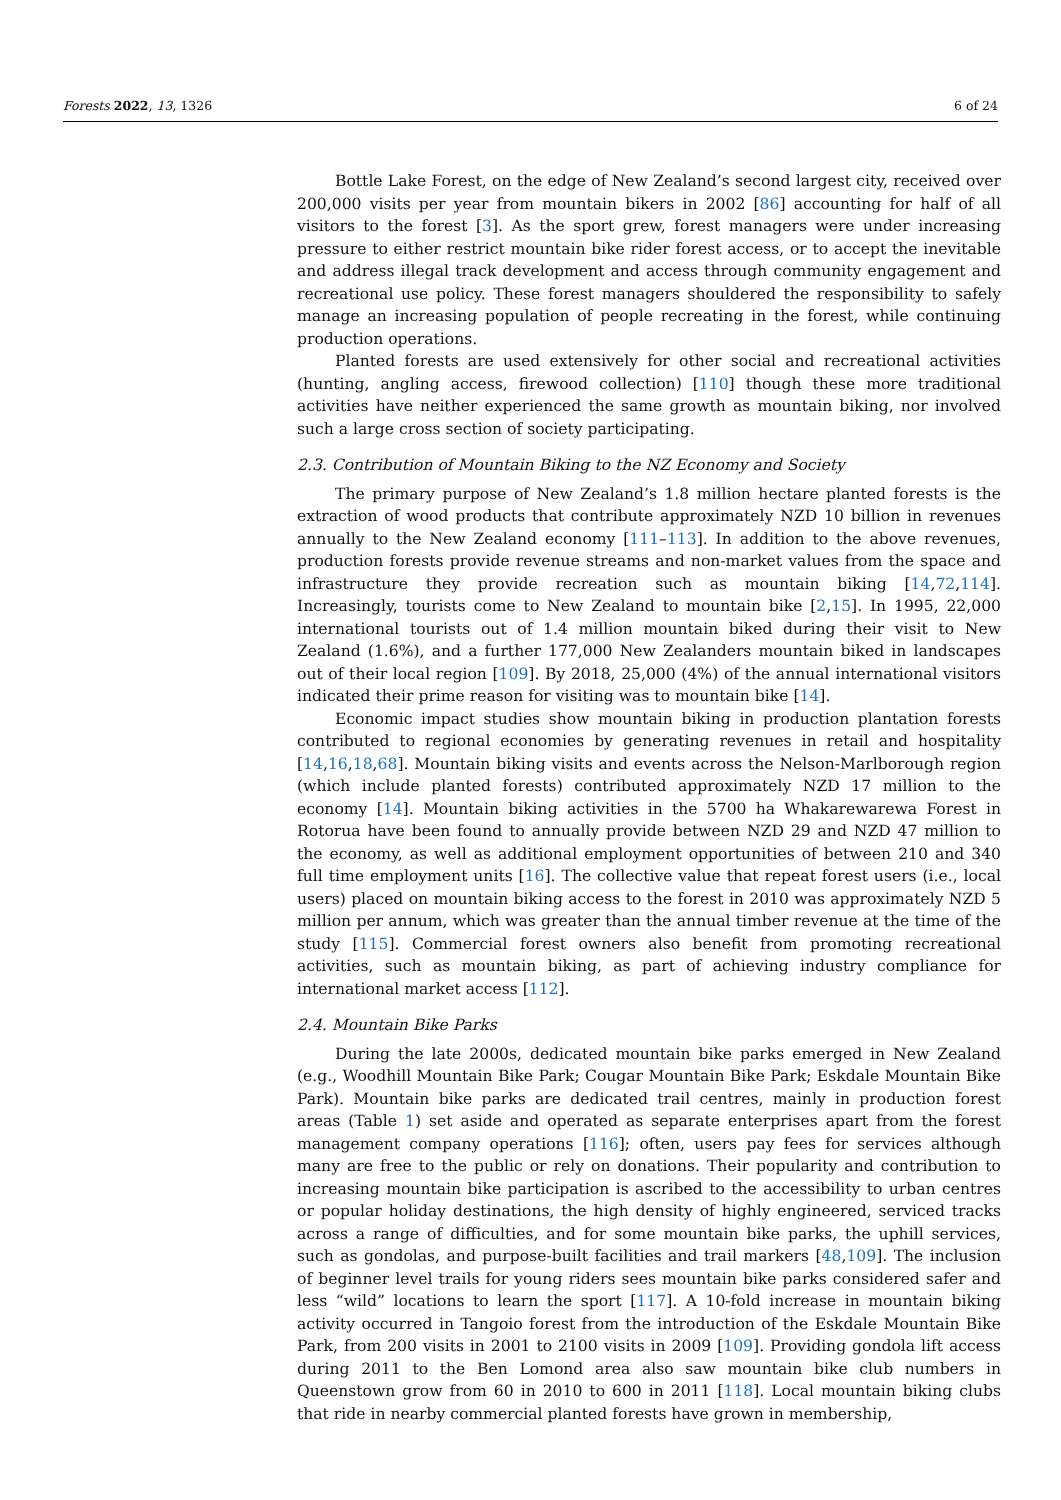Forests 2022, 13, 1326 6 of 24
Bottle Lake Forest, on the edge of New Zealand’s second largest city, received over 200,000 visits per year from mountain bikers in 2002 [86] accounting for half of all visitors to the forest [3]. As the sport grew, forest managers were under increasing pressure to either restrict mountain bike rider forest access, or to accept the inevitable and address illegal track development and access through community engagement and recreational use policy. These forest managers shouldered the responsibility to safely manage an increasing population of people recreating in the forest, while continuing production operations.
Planted forests are used extensively for other social and recreational activities (hunting, angling access, firewood collection) [110] though these more traditional activities have neither experienced the same growth as mountain biking, nor involved such a large cross section of society participating.
2.3. Contribution of Mountain Biking to the NZ Economy and Society
The primary purpose of New Zealand’s 1.8 million hectare planted forests is the extraction of wood products that contribute approximately NZD 10 billion in revenues annually to the New Zealand economy [111–113]. In addition to the above revenues, production forests provide revenue streams and non-market values from the space and infrastructure they provide recreation such as mountain biking [14,72,114]. Increasingly, tourists come to New Zealand to mountain bike [2,15]. In 1995, 22,000 international tourists out of 1.4 million mountain biked during their visit to New Zealand (1.6%), and a further 177,000 New Zealanders mountain biked in landscapes out of their local region [109]. By 2018, 25,000 (4%) of the annual international visitors indicated their prime reason for visiting was to mountain bike [14].
Economic impact studies show mountain biking in production plantation forests contributed to regional economies by generating revenues in retail and hospitality [14,16,18,68]. Mountain biking visits and events across the Nelson-Marlborough region (which include planted forests) contributed approximately NZD 17 million to the economy [14]. Mountain biking activities in the 5700 ha Whakarewarewa Forest in Rotorua have been found to annually provide between NZD 29 and NZD 47 million to the economy, as well as additional employment opportunities of between 210 and 340 full time employment units [16]. The collective value that repeat forest users (i.e., local users) placed on mountain biking access to the forest in 2010 was approximately NZD 5 million per annum, which was greater than the annual timber revenue at the time of the study [115]. Commercial forest owners also benefit from promoting recreational activities, such as mountain biking, as part of achieving industry compliance for international market access [112].
2.4. Mountain Bike Parks
During the late 2000s, dedicated mountain bike parks emerged in New Zealand (e.g., Woodhill Mountain Bike Park; Cougar Mountain Bike Park; Eskdale Mountain Bike Park). Mountain bike parks are dedicated trail centres, mainly in production forest areas (Table 1) set aside and operated as separate enterprises apart from the forest management company operations [116]; often, users pay fees for services although many are free to the public or rely on donations. Their popularity and contribution to increasing mountain bike participation is ascribed to the accessibility to urban centres or popular holiday destinations, the high density of highly engineered, serviced tracks across a range of difficulties, and for some mountain bike parks, the uphill services, such as gondolas, and purpose-built facilities and trail markers [48,109]. The inclusion of beginner level trails for young riders sees mountain bike parks considered safer and less “wild” locations to learn the sport [117]. A 10-fold increase in mountain biking activity occurred in Tangoio forest from the introduction of the Eskdale Mountain Bike Park, from 200 visits in 2001 to 2100 visits in 2009 [109]. Providing gondola lift access during 2011 to the Ben Lomond area also saw mountain bike club numbers in Queenstown grow from 60 in 2010 to 600 in 2011 [118]. Local mountain biking clubs that ride in nearby commercial planted forests have grown in membership,